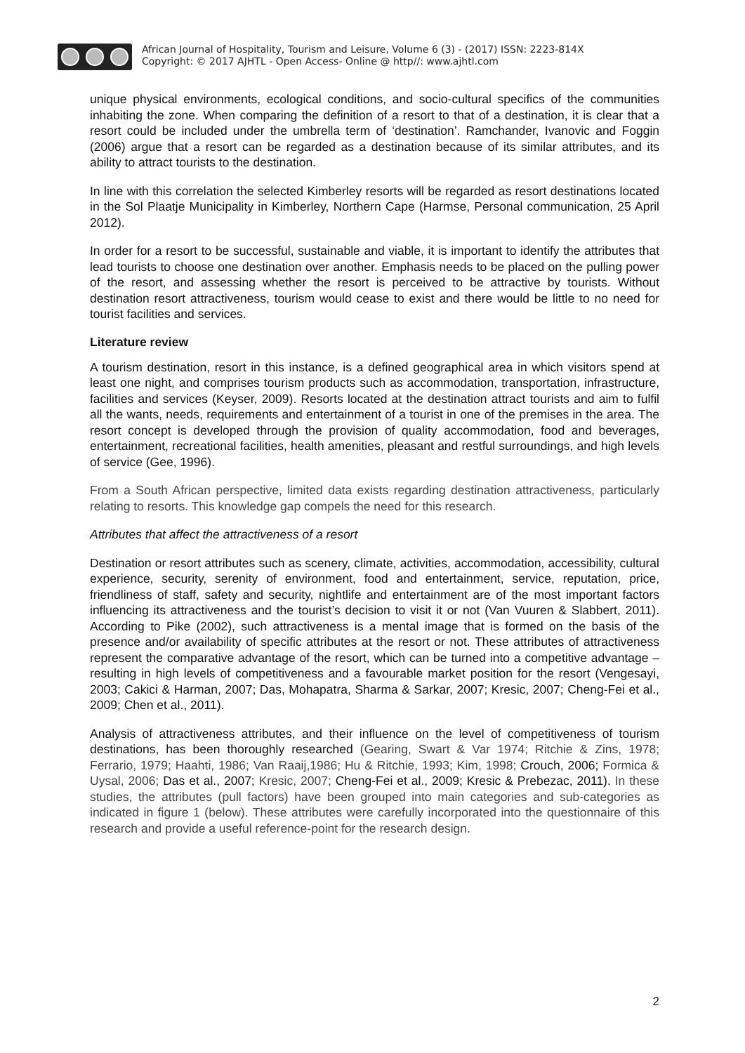African Journal of Hospitality, Tourism and Leisure, Volume 6 (3) - (2017) ISSN: 2223-814X
Copyright: © 2017 AJHTL - Open Access- Online @ http//: www.ajhtl.com
unique physical environments, ecological conditions, and socio-cultural specifics of the communities inhabiting the zone. When comparing the definition of a resort to that of a destination, it is clear that a resort could be included under the umbrella term of ‘destination’. Ramchander, Ivanovic and Foggin (2006) argue that a resort can be regarded as a destination because of its similar attributes, and its ability to attract tourists to the destination.
In line with this correlation the selected Kimberley resorts will be regarded as resort destinations located in the Sol Plaatje Municipality in Kimberley, Northern Cape (Harmse, Personal communication, 25 April 2012).
In order for a resort to be successful, sustainable and viable, it is important to identify the attributes that lead tourists to choose one destination over another. Emphasis needs to be placed on the pulling power of the resort, and assessing whether the resort is perceived to be attractive by tourists. Without destination resort attractiveness, tourism would cease to exist and there would be little to no need for tourist facilities and services.
Literature review
A tourism destination, resort in this instance, is a defined geographical area in which visitors spend at least one night, and comprises tourism products such as accommodation, transportation, infrastructure, facilities and services (Keyser, 2009). Resorts located at the destination attract tourists and aim to fulfil all the wants, needs, requirements and entertainment of a tourist in one of the premises in the area. The resort concept is developed through the provision of quality accommodation, food and beverages, entertainment, recreational facilities, health amenities, pleasant and restful surroundings, and high levels of service (Gee, 1996).
From a South African perspective, limited data exists regarding destination attractiveness, particularly relating to resorts. This knowledge gap compels the need for this research.
Attributes that affect the attractiveness of a resort
Destination or resort attributes such as scenery, climate, activities, accommodation, accessibility, cultural experience, security, serenity of environment, food and entertainment, service, reputation, price, friendliness of staff, safety and security, nightlife and entertainment are of the most important factors influencing its attractiveness and the tourist’s decision to visit it or not (Van Vuuren & Slabbert, 2011). According to Pike (2002), such attractiveness is a mental image that is formed on the basis of the presence and/or availability of specific attributes at the resort or not. These attributes of attractiveness represent the comparative advantage of the resort, which can be turned into a competitive advantage – resulting in high levels of competitiveness and a favourable market position for the resort (Vengesayi, 2003; Cakici & Harman, 2007; Das, Mohapatra, Sharma & Sarkar, 2007; Kresic, 2007; Cheng-Fei et al., 2009; Chen et al., 2011).
Analysis of attractiveness attributes, and their influence on the level of competitiveness of tourism destinations, has been thoroughly researched (Gearing, Swart & Var 1974; Ritchie & Zins, 1978; Ferrario, 1979; Haahti, 1986; Van Raaij,1986; Hu & Ritchie, 1993; Kim, 1998; Crouch, 2006; Formica & Uysal, 2006; Das et al., 2007; Kresic, 2007; Cheng-Fei et al., 2009; Kresic & Prebezac, 2011). In these studies, the attributes (pull factors) have been grouped into main categories and sub-categories as indicated in figure 1 (below). These attributes were carefully incorporated into the questionnaire of this research and provide a useful reference-point for the research design.
2